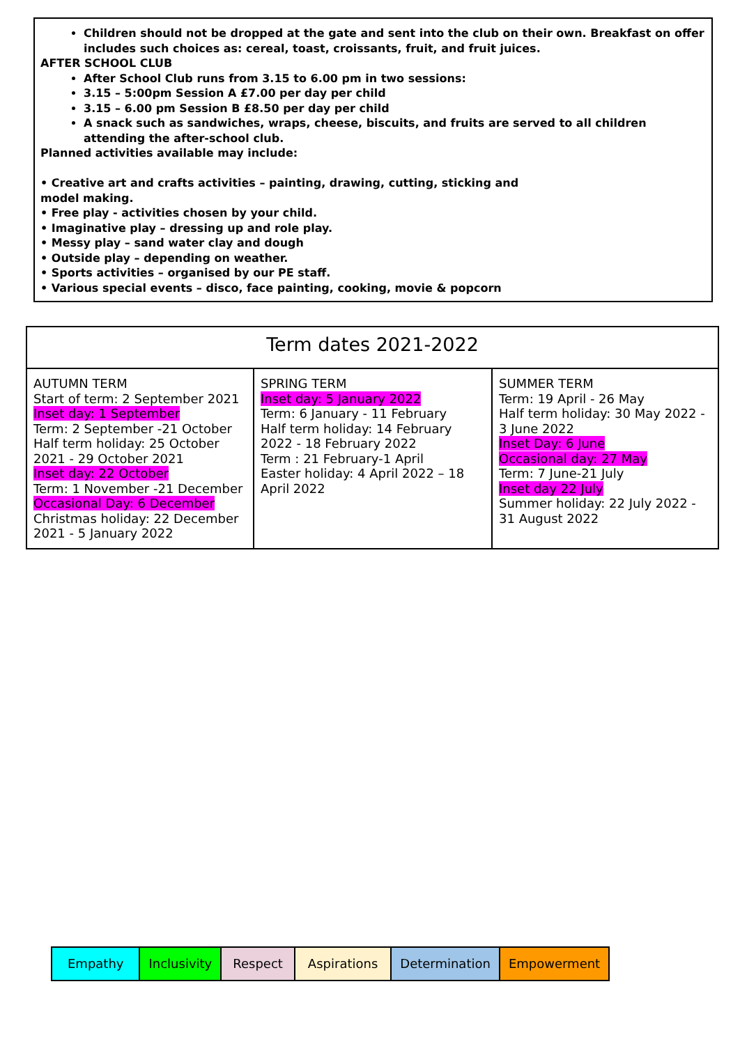Children should not be dropped at the gate and sent into the club on their own. Breakfast on offer includes such choices as: cereal, toast, croissants, fruit, and fruit juices.
AFTER SCHOOL CLUB
After School Club runs from 3.15 to 6.00 pm in two sessions:
3.15 – 5:00pm Session A £7.00 per day per child
3.15 – 6.00 pm Session B £8.50 per day per child
A snack such as sandwiches, wraps, cheese, biscuits, and fruits are served to all children attending the after-school club.
Planned activities available may include:
• Creative art and crafts activities – painting, drawing, cutting, sticking and
model making.
• Free play - activities chosen by your child.
• Imaginative play – dressing up and role play.
• Messy play – sand water clay and dough
• Outside play – depending on weather.
• Sports activities – organised by our PE staff.
• Various special events – disco, face painting, cooking, movie & popcorn
| Term dates 2021-2022 | | |
| --- | --- | --- |
| AUTUMN TERM Start of term: 2 September 2021 Inset day: 1 September Term: 2 September -21 October Half term holiday: 25 October 2021 - 29 October 2021 Inset day: 22 October Term: 1 November -21 December Occasional Day: 6 December Christmas holiday: 22 December 2021 - 5 January 2022 | SPRING TERM Inset day: 5 January 2022 Term: 6 January - 11 February Half term holiday: 14 February 2022 - 18 February 2022 Term : 21 February-1 April Easter holiday: 4 April 2022 – 18 April 2022 | SUMMER TERM Term: 19 April - 26 May Half term holiday: 30 May 2022 - 3 June 2022 Inset Day: 6 June Occasional day: 27 May Term: 7 June-21 July Inset day 22 July Summer holiday: 22 July 2022 - 31 August 2022 |
| Empathy | Inclusivity | Respect | Aspirations | Determination | Empowerment |